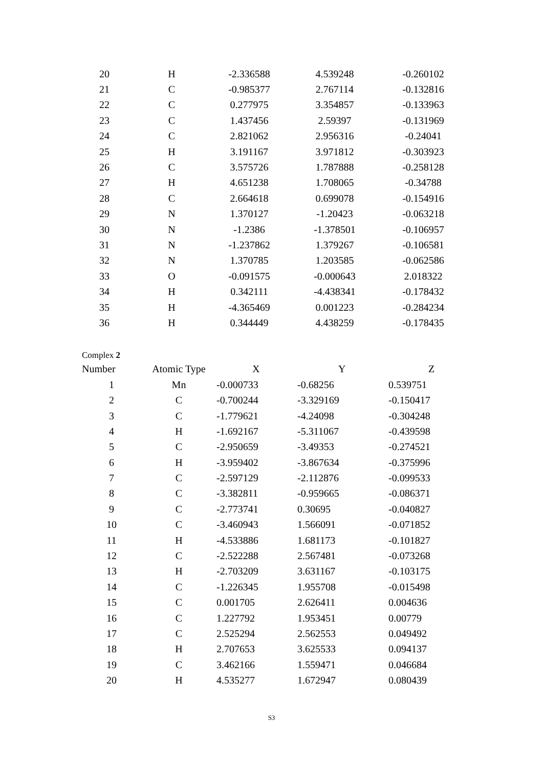| 20 | H | -2.336588 | 4.539248 | -0.260102 |
| 21 | C | -0.985377 | 2.767114 | -0.132816 |
| 22 | C | 0.277975 | 3.354857 | -0.133963 |
| 23 | C | 1.437456 | 2.59397 | -0.131969 |
| 24 | C | 2.821062 | 2.956316 | -0.24041 |
| 25 | H | 3.191167 | 3.971812 | -0.303923 |
| 26 | C | 3.575726 | 1.787888 | -0.258128 |
| 27 | H | 4.651238 | 1.708065 | -0.34788 |
| 28 | C | 2.664618 | 0.699078 | -0.154916 |
| 29 | N | 1.370127 | -1.20423 | -0.063218 |
| 30 | N | -1.2386 | -1.378501 | -0.106957 |
| 31 | N | -1.237862 | 1.379267 | -0.106581 |
| 32 | N | 1.370785 | 1.203585 | -0.062586 |
| 33 | O | -0.091575 | -0.000643 | 2.018322 |
| 34 | H | 0.342111 | -4.438341 | -0.178432 |
| 35 | H | -4.365469 | 0.001223 | -0.284234 |
| 36 | H | 0.344449 | 4.438259 | -0.178435 |
Complex 2
| Number | Atomic Type | X | Y | Z |
| --- | --- | --- | --- | --- |
| 1 | Mn | -0.000733 | -0.68256 | 0.539751 |
| 2 | C | -0.700244 | -3.329169 | -0.150417 |
| 3 | C | -1.779621 | -4.24098 | -0.304248 |
| 4 | H | -1.692167 | -5.311067 | -0.439598 |
| 5 | C | -2.950659 | -3.49353 | -0.274521 |
| 6 | H | -3.959402 | -3.867634 | -0.375996 |
| 7 | C | -2.597129 | -2.112876 | -0.099533 |
| 8 | C | -3.382811 | -0.959665 | -0.086371 |
| 9 | C | -2.773741 | 0.30695 | -0.040827 |
| 10 | C | -3.460943 | 1.566091 | -0.071852 |
| 11 | H | -4.533886 | 1.681173 | -0.101827 |
| 12 | C | -2.522288 | 2.567481 | -0.073268 |
| 13 | H | -2.703209 | 3.631167 | -0.103175 |
| 14 | C | -1.226345 | 1.955708 | -0.015498 |
| 15 | C | 0.001705 | 2.626411 | 0.004636 |
| 16 | C | 1.227792 | 1.953451 | 0.00779 |
| 17 | C | 2.525294 | 2.562553 | 0.049492 |
| 18 | H | 2.707653 | 3.625533 | 0.094137 |
| 19 | C | 3.462166 | 1.559471 | 0.046684 |
| 20 | H | 4.535277 | 1.672947 | 0.080439 |
S3